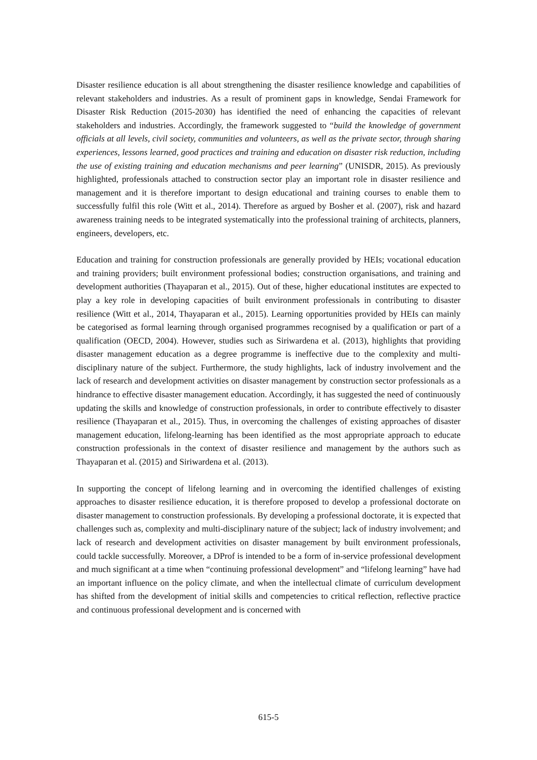Disaster resilience education is all about strengthening the disaster resilience knowledge and capabilities of relevant stakeholders and industries. As a result of prominent gaps in knowledge, Sendai Framework for Disaster Risk Reduction (2015-2030) has identified the need of enhancing the capacities of relevant stakeholders and industries. Accordingly, the framework suggested to “build the knowledge of government officials at all levels, civil society, communities and volunteers, as well as the private sector, through sharing experiences, lessons learned, good practices and training and education on disaster risk reduction, including the use of existing training and education mechanisms and peer learning” (UNISDR, 2015). As previously highlighted, professionals attached to construction sector play an important role in disaster resilience and management and it is therefore important to design educational and training courses to enable them to successfully fulfil this role (Witt et al., 2014). Therefore as argued by Bosher et al. (2007), risk and hazard awareness training needs to be integrated systematically into the professional training of architects, planners, engineers, developers, etc.
Education and training for construction professionals are generally provided by HEIs; vocational education and training providers; built environment professional bodies; construction organisations, and training and development authorities (Thayaparan et al., 2015). Out of these, higher educational institutes are expected to play a key role in developing capacities of built environment professionals in contributing to disaster resilience (Witt et al., 2014, Thayaparan et al., 2015). Learning opportunities provided by HEIs can mainly be categorised as formal learning through organised programmes recognised by a qualification or part of a qualification (OECD, 2004). However, studies such as Siriwardena et al. (2013), highlights that providing disaster management education as a degree programme is ineffective due to the complexity and multi-disciplinary nature of the subject. Furthermore, the study highlights, lack of industry involvement and the lack of research and development activities on disaster management by construction sector professionals as a hindrance to effective disaster management education. Accordingly, it has suggested the need of continuously updating the skills and knowledge of construction professionals, in order to contribute effectively to disaster resilience (Thayaparan et al., 2015). Thus, in overcoming the challenges of existing approaches of disaster management education, lifelong-learning has been identified as the most appropriate approach to educate construction professionals in the context of disaster resilience and management by the authors such as Thayaparan et al. (2015) and Siriwardena et al. (2013).
In supporting the concept of lifelong learning and in overcoming the identified challenges of existing approaches to disaster resilience education, it is therefore proposed to develop a professional doctorate on disaster management to construction professionals. By developing a professional doctorate, it is expected that challenges such as, complexity and multi-disciplinary nature of the subject; lack of industry involvement; and lack of research and development activities on disaster management by built environment professionals, could tackle successfully. Moreover, a DProf is intended to be a form of in-service professional development and much significant at a time when “continuing professional development” and “lifelong learning” have had an important influence on the policy climate, and when the intellectual climate of curriculum development has shifted from the development of initial skills and competencies to critical reflection, reflective practice and continuous professional development and is concerned with
615-5